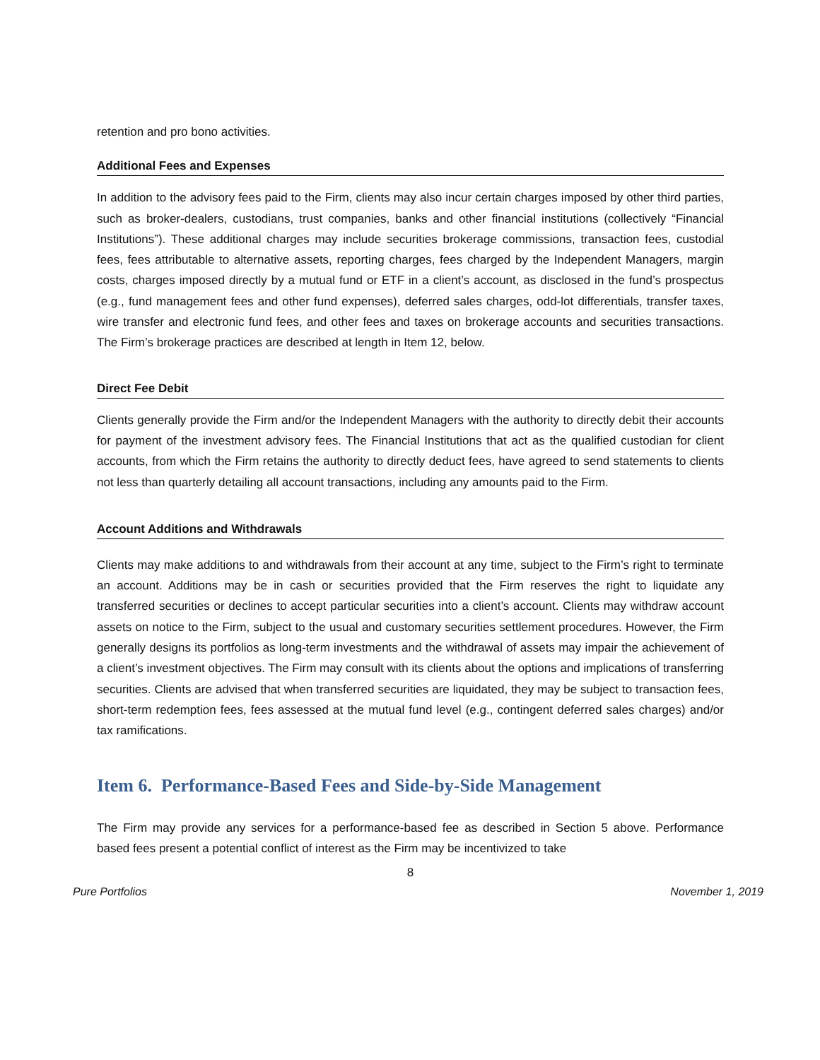retention and pro bono activities.
Additional Fees and Expenses
In addition to the advisory fees paid to the Firm, clients may also incur certain charges imposed by other third parties, such as broker-dealers, custodians, trust companies, banks and other financial institutions (collectively “Financial Institutions”). These additional charges may include securities brokerage commissions, transaction fees, custodial fees, fees attributable to alternative assets, reporting charges, fees charged by the Independent Managers, margin costs, charges imposed directly by a mutual fund or ETF in a client’s account, as disclosed in the fund’s prospectus (e.g., fund management fees and other fund expenses), deferred sales charges, odd-lot differentials, transfer taxes, wire transfer and electronic fund fees, and other fees and taxes on brokerage accounts and securities transactions. The Firm’s brokerage practices are described at length in Item 12, below.
Direct Fee Debit
Clients generally provide the Firm and/or the Independent Managers with the authority to directly debit their accounts for payment of the investment advisory fees. The Financial Institutions that act as the qualified custodian for client accounts, from which the Firm retains the authority to directly deduct fees, have agreed to send statements to clients not less than quarterly detailing all account transactions, including any amounts paid to the Firm.
Account Additions and Withdrawals
Clients may make additions to and withdrawals from their account at any time, subject to the Firm’s right to terminate an account. Additions may be in cash or securities provided that the Firm reserves the right to liquidate any transferred securities or declines to accept particular securities into a client’s account. Clients may withdraw account assets on notice to the Firm, subject to the usual and customary securities settlement procedures. However, the Firm generally designs its portfolios as long-term investments and the withdrawal of assets may impair the achievement of a client’s investment objectives. The Firm may consult with its clients about the options and implications of transferring securities. Clients are advised that when transferred securities are liquidated, they may be subject to transaction fees, short-term redemption fees, fees assessed at the mutual fund level (e.g., contingent deferred sales charges) and/or tax ramifications.
Item 6. Performance-Based Fees and Side-by-Side Management
The Firm may provide any services for a performance-based fee as described in Section 5 above. Performance based fees present a potential conflict of interest as the Firm may be incentivized to take
8
Pure Portfolios November 1, 2019